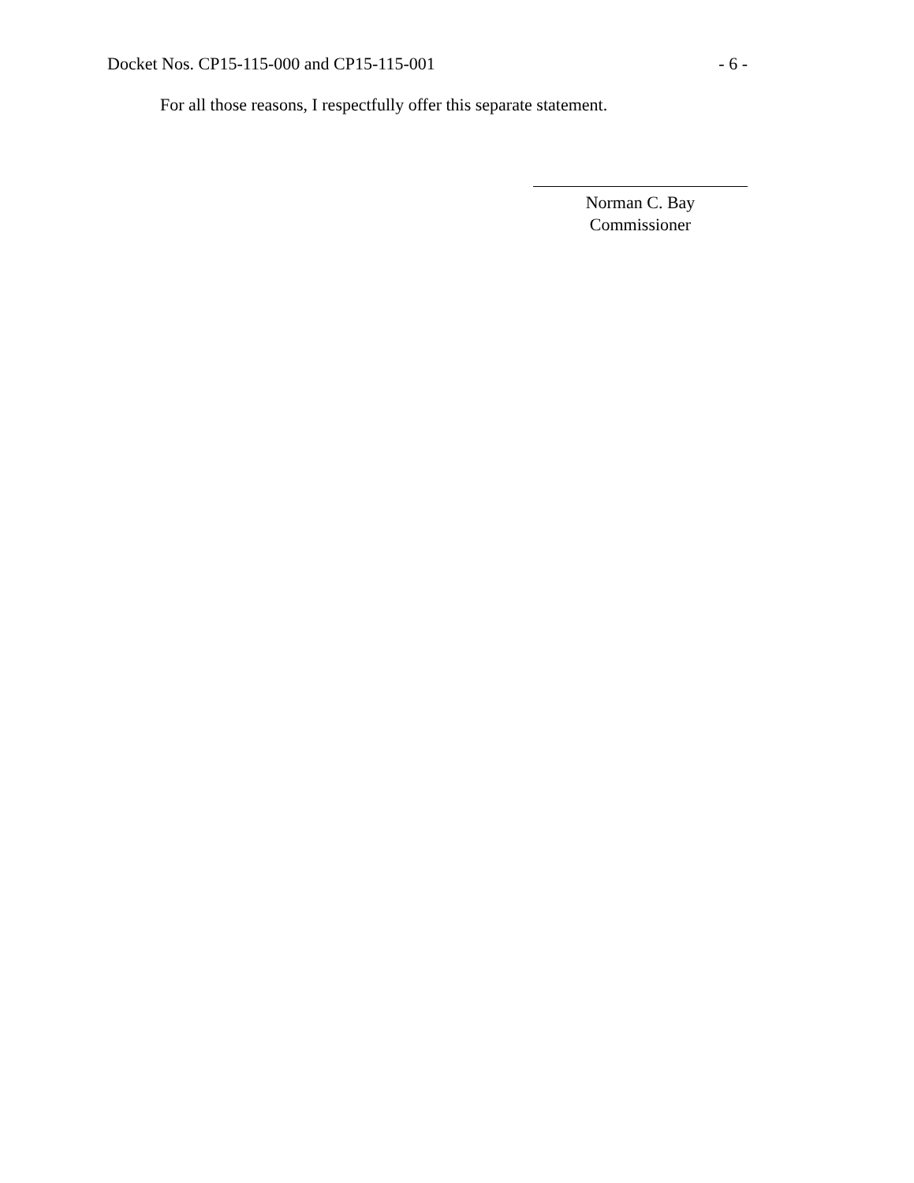Docket Nos. CP15-115-000 and CP15-115-001 - 6 -
For all those reasons, I respectfully offer this separate statement.
Norman C. Bay
Commissioner